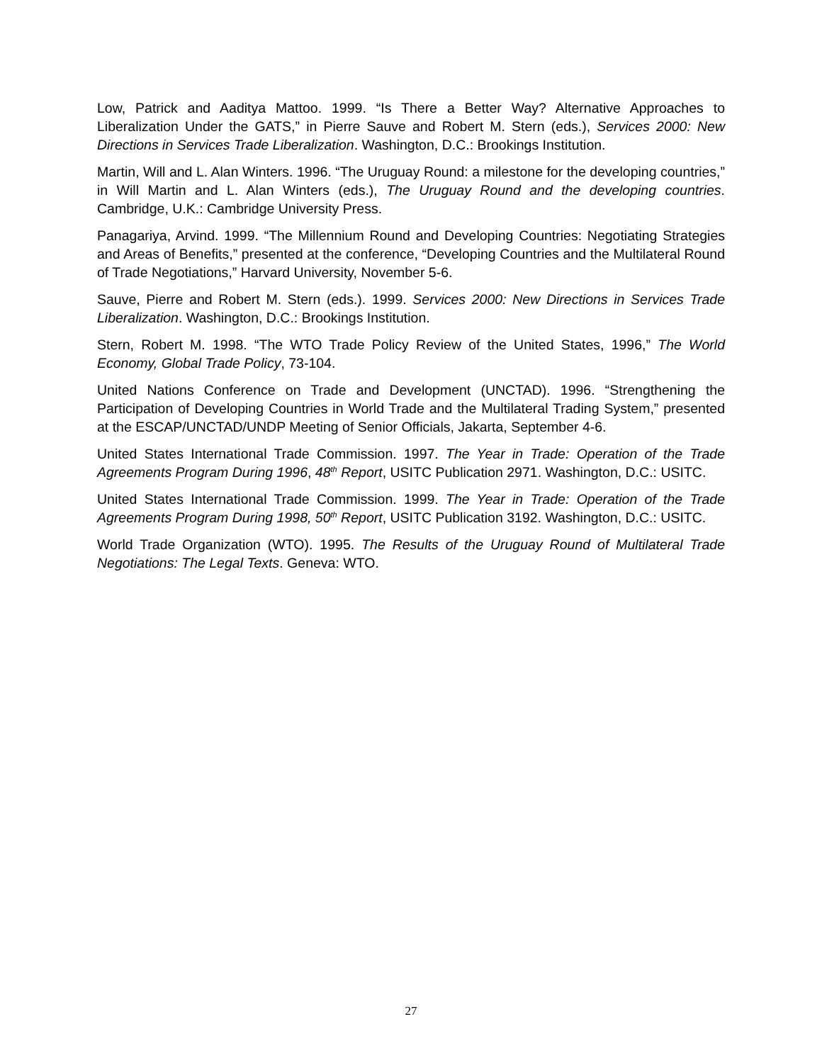Low, Patrick and Aaditya Mattoo. 1999. “Is There a Better Way? Alternative Approaches to Liberalization Under the GATS,” in Pierre Sauve and Robert M. Stern (eds.), Services 2000: New Directions in Services Trade Liberalization. Washington, D.C.: Brookings Institution.
Martin, Will and L. Alan Winters. 1996. “The Uruguay Round: a milestone for the developing countries,” in Will Martin and L. Alan Winters (eds.), The Uruguay Round and the developing countries. Cambridge, U.K.: Cambridge University Press.
Panagariya, Arvind. 1999. “The Millennium Round and Developing Countries: Negotiating Strategies and Areas of Benefits,” presented at the conference, “Developing Countries and the Multilateral Round of Trade Negotiations,” Harvard University, November 5-6.
Sauve, Pierre and Robert M. Stern (eds.). 1999. Services 2000: New Directions in Services Trade Liberalization. Washington, D.C.: Brookings Institution.
Stern, Robert M. 1998. “The WTO Trade Policy Review of the United States, 1996,” The World Economy, Global Trade Policy, 73-104.
United Nations Conference on Trade and Development (UNCTAD). 1996. “Strengthening the Participation of Developing Countries in World Trade and the Multilateral Trading System,” presented at the ESCAP/UNCTAD/UNDP Meeting of Senior Officials, Jakarta, September 4-6.
United States International Trade Commission. 1997. The Year in Trade: Operation of the Trade Agreements Program During 1996, 48<sup>th</sup> Report, USITC Publication 2971. Washington, D.C.: USITC.
United States International Trade Commission. 1999. The Year in Trade: Operation of the Trade Agreements Program During 1998, 50<sup>th</sup> Report, USITC Publication 3192. Washington, D.C.: USITC.
World Trade Organization (WTO). 1995. The Results of the Uruguay Round of Multilateral Trade Negotiations: The Legal Texts. Geneva: WTO.
27